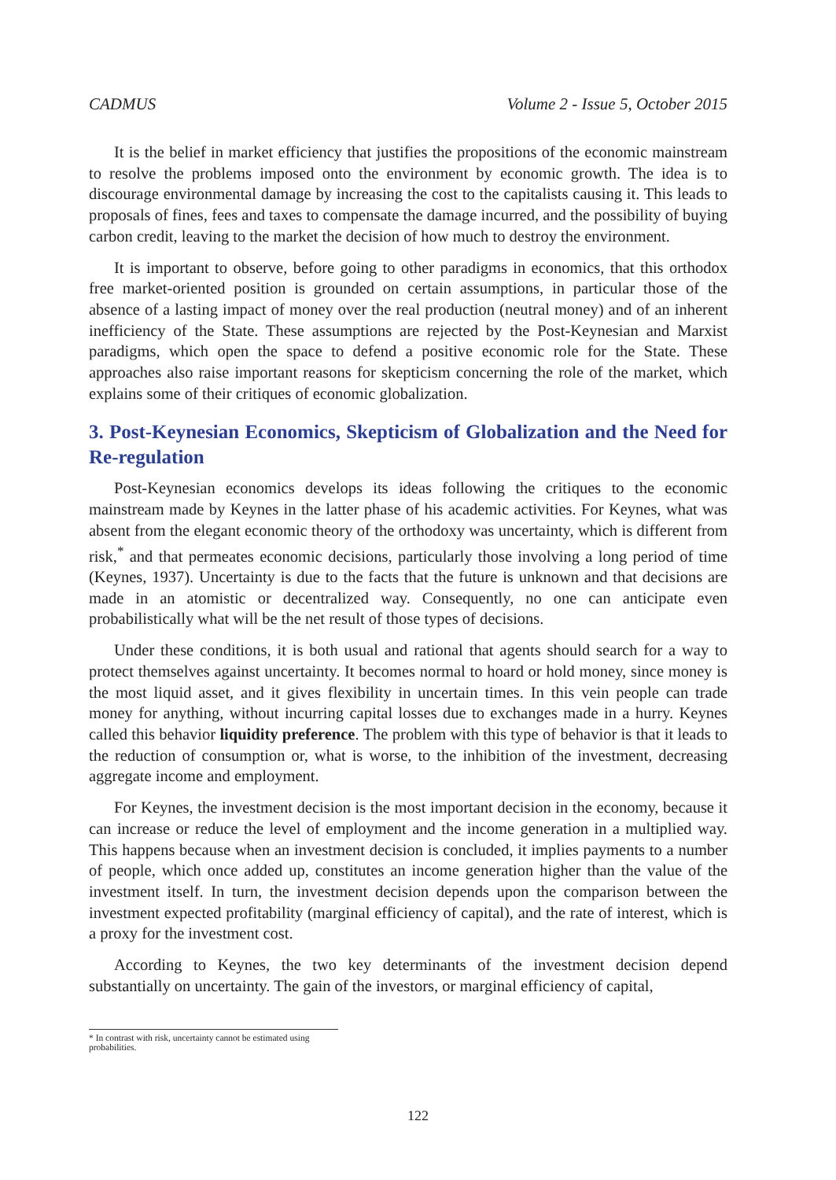CADMUS Volume 2 - Issue 5, October 2015
It is the belief in market efficiency that justifies the propositions of the economic mainstream to resolve the problems imposed onto the environment by economic growth. The idea is to discourage environmental damage by increasing the cost to the capitalists causing it. This leads to proposals of fines, fees and taxes to compensate the damage incurred, and the possibility of buying carbon credit, leaving to the market the decision of how much to destroy the environment.
It is important to observe, before going to other paradigms in economics, that this orthodox free market-oriented position is grounded on certain assumptions, in particular those of the absence of a lasting impact of money over the real production (neutral money) and of an inherent inefficiency of the State. These assumptions are rejected by the Post-Keynesian and Marxist paradigms, which open the space to defend a positive economic role for the State. These approaches also raise important reasons for skepticism concerning the role of the market, which explains some of their critiques of economic globalization.
3. Post-Keynesian Economics, Skepticism of Globalization and the Need for Re-regulation
Post-Keynesian economics develops its ideas following the critiques to the economic mainstream made by Keynes in the latter phase of his academic activities. For Keynes, what was absent from the elegant economic theory of the orthodoxy was uncertainty, which is different from risk,<sup>*</sup> and that permeates economic decisions, particularly those involving a long period of time (Keynes, 1937). Uncertainty is due to the facts that the future is unknown and that decisions are made in an atomistic or decentralized way. Consequently, no one can anticipate even probabilistically what will be the net result of those types of decisions.
Under these conditions, it is both usual and rational that agents should search for a way to protect themselves against uncertainty. It becomes normal to hoard or hold money, since money is the most liquid asset, and it gives flexibility in uncertain times. In this vein people can trade money for anything, without incurring capital losses due to exchanges made in a hurry. Keynes called this behavior liquidity preference. The problem with this type of behavior is that it leads to the reduction of consumption or, what is worse, to the inhibition of the investment, decreasing aggregate income and employment.
For Keynes, the investment decision is the most important decision in the economy, because it can increase or reduce the level of employment and the income generation in a multiplied way. This happens because when an investment decision is concluded, it implies payments to a number of people, which once added up, constitutes an income generation higher than the value of the investment itself. In turn, the investment decision depends upon the comparison between the investment expected profitability (marginal efficiency of capital), and the rate of interest, which is a proxy for the investment cost.
According to Keynes, the two key determinants of the investment decision depend substantially on uncertainty. The gain of the investors, or marginal efficiency of capital,
* In contrast with risk, uncertainty cannot be estimated using probabilities.
122